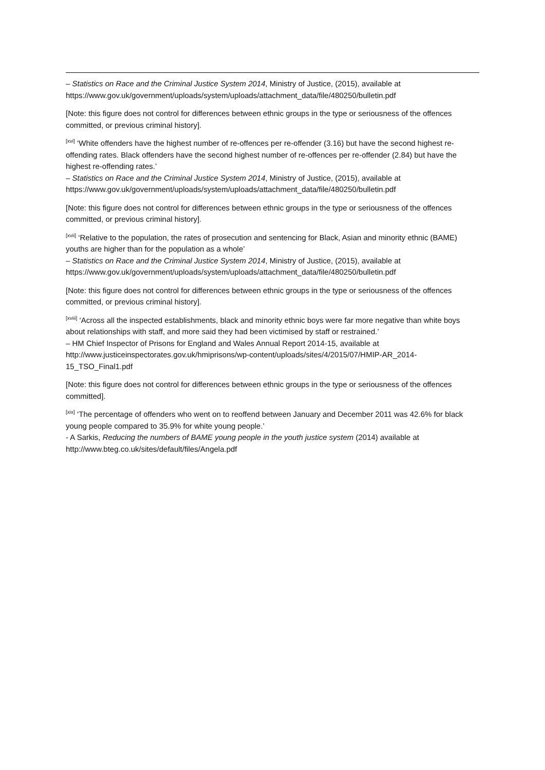– Statistics on Race and the Criminal Justice System 2014, Ministry of Justice, (2015), available at https://www.gov.uk/government/uploads/system/uploads/attachment_data/file/480250/bulletin.pdf
[Note: this figure does not control for differences between ethnic groups in the type or seriousness of the offences committed, or previous criminal history].
<sup>[xvi]</sup> ‘White offenders have the highest number of re-offences per re-offender (3.16) but have the second highest re-offending rates. Black offenders have the second highest number of re-offences per re-offender (2.84) but have the highest re-offending rates.’
– Statistics on Race and the Criminal Justice System 2014, Ministry of Justice, (2015), available at https://www.gov.uk/government/uploads/system/uploads/attachment_data/file/480250/bulletin.pdf
[Note: this figure does not control for differences between ethnic groups in the type or seriousness of the offences committed, or previous criminal history].
<sup>[xvii]</sup> ‘Relative to the population, the rates of prosecution and sentencing for Black, Asian and minority ethnic (BAME) youths are higher than for the population as a whole’
– Statistics on Race and the Criminal Justice System 2014, Ministry of Justice, (2015), available at https://www.gov.uk/government/uploads/system/uploads/attachment_data/file/480250/bulletin.pdf
[Note: this figure does not control for differences between ethnic groups in the type or seriousness of the offences committed, or previous criminal history].
<sup>[xviii]</sup> ‘Across all the inspected establishments, black and minority ethnic boys were far more negative than white boys about relationships with staff, and more said they had been victimised by staff or restrained.’
– HM Chief Inspector of Prisons for England and Wales Annual Report 2014-15, available at http://www.justiceinspectorates.gov.uk/hmiprisons/wp-content/uploads/sites/4/2015/07/HMIP-AR_2014-15_TSO_Final1.pdf
[Note: this figure does not control for differences between ethnic groups in the type or seriousness of the offences committed].
<sup>[xix]</sup> ‘The percentage of offenders who went on to reoffend between January and December 2011 was 42.6% for black young people compared to 35.9% for white young people.’
- A Sarkis, Reducing the numbers of BAME young people in the youth justice system (2014) available at http://www.bteg.co.uk/sites/default/files/Angela.pdf